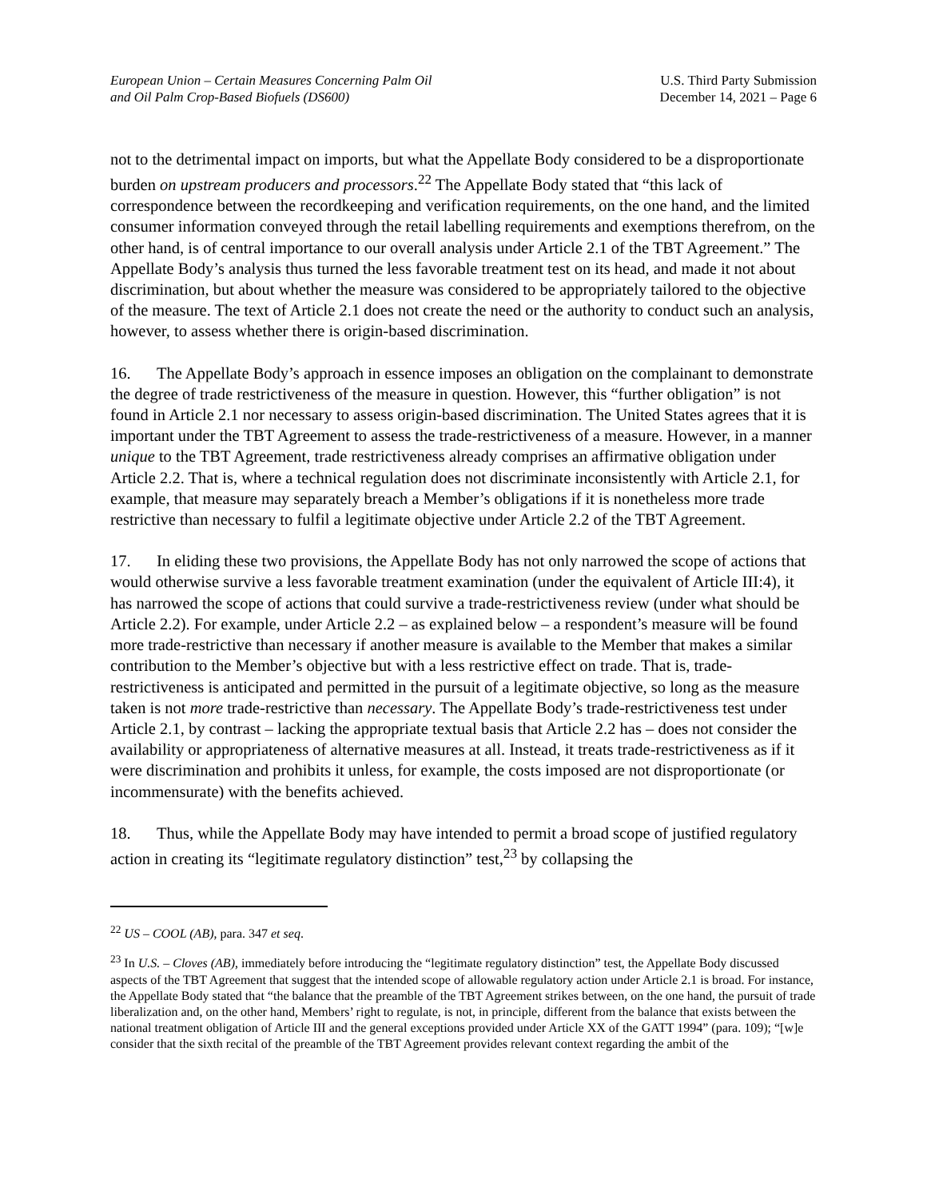European Union – Certain Measures Concerning Palm Oil
and Oil Palm Crop-Based Biofuels (DS600)
U.S. Third Party Submission
December 14, 2021 – Page 6
not to the detrimental impact on imports, but what the Appellate Body considered to be a disproportionate burden on upstream producers and processors.<sup>22</sup> The Appellate Body stated that “this lack of correspondence between the recordkeeping and verification requirements, on the one hand, and the limited consumer information conveyed through the retail labelling requirements and exemptions therefrom, on the other hand, is of central importance to our overall analysis under Article 2.1 of the TBT Agreement.” The Appellate Body’s analysis thus turned the less favorable treatment test on its head, and made it not about discrimination, but about whether the measure was considered to be appropriately tailored to the objective of the measure. The text of Article 2.1 does not create the need or the authority to conduct such an analysis, however, to assess whether there is origin-based discrimination.
16. The Appellate Body’s approach in essence imposes an obligation on the complainant to demonstrate the degree of trade restrictiveness of the measure in question. However, this “further obligation” is not found in Article 2.1 nor necessary to assess origin-based discrimination. The United States agrees that it is important under the TBT Agreement to assess the trade-restrictiveness of a measure. However, in a manner unique to the TBT Agreement, trade restrictiveness already comprises an affirmative obligation under Article 2.2. That is, where a technical regulation does not discriminate inconsistently with Article 2.1, for example, that measure may separately breach a Member’s obligations if it is nonetheless more trade restrictive than necessary to fulfil a legitimate objective under Article 2.2 of the TBT Agreement.
17. In eliding these two provisions, the Appellate Body has not only narrowed the scope of actions that would otherwise survive a less favorable treatment examination (under the equivalent of Article III:4), it has narrowed the scope of actions that could survive a trade-restrictiveness review (under what should be Article 2.2). For example, under Article 2.2 – as explained below – a respondent’s measure will be found more trade-restrictive than necessary if another measure is available to the Member that makes a similar contribution to the Member’s objective but with a less restrictive effect on trade. That is, trade-restrictiveness is anticipated and permitted in the pursuit of a legitimate objective, so long as the measure taken is not more trade-restrictive than necessary. The Appellate Body’s trade-restrictiveness test under Article 2.1, by contrast – lacking the appropriate textual basis that Article 2.2 has – does not consider the availability or appropriateness of alternative measures at all. Instead, it treats trade-restrictiveness as if it were discrimination and prohibits it unless, for example, the costs imposed are not disproportionate (or incommensurate) with the benefits achieved.
18. Thus, while the Appellate Body may have intended to permit a broad scope of justified regulatory action in creating its “legitimate regulatory distinction” test,<sup>23</sup> by collapsing the
<sup>22</sup> US – COOL (AB), para. 347 et seq.
<sup>23</sup> In U.S. – Cloves (AB), immediately before introducing the “legitimate regulatory distinction” test, the Appellate Body discussed aspects of the TBT Agreement that suggest that the intended scope of allowable regulatory action under Article 2.1 is broad. For instance, the Appellate Body stated that “the balance that the preamble of the TBT Agreement strikes between, on the one hand, the pursuit of trade liberalization and, on the other hand, Members’ right to regulate, is not, in principle, different from the balance that exists between the national treatment obligation of Article III and the general exceptions provided under Article XX of the GATT 1994” (para. 109); “[w]e consider that the sixth recital of the preamble of the TBT Agreement provides relevant context regarding the ambit of the